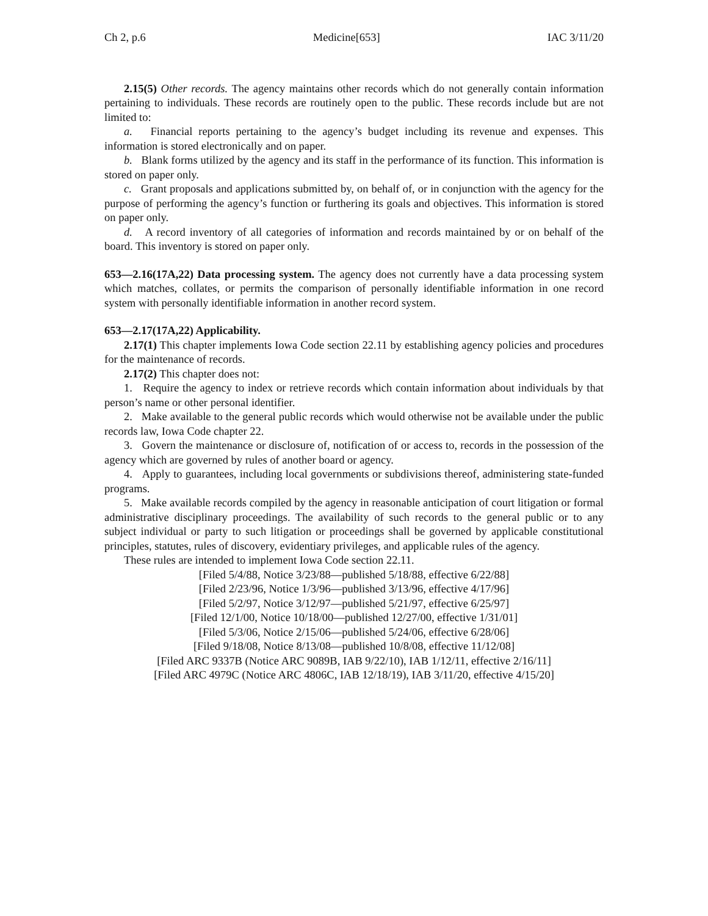Ch 2, p.6 Medicine[653] IAC 3/11/20
2.15(5) Other records. The agency maintains other records which do not generally contain information pertaining to individuals. These records are routinely open to the public. These records include but are not limited to:
a. Financial reports pertaining to the agency’s budget including its revenue and expenses. This information is stored electronically and on paper.
b. Blank forms utilized by the agency and its staff in the performance of its function. This information is stored on paper only.
c. Grant proposals and applications submitted by, on behalf of, or in conjunction with the agency for the purpose of performing the agency’s function or furthering its goals and objectives. This information is stored on paper only.
d. A record inventory of all categories of information and records maintained by or on behalf of the board. This inventory is stored on paper only.
653—2.16(17A,22) Data processing system. The agency does not currently have a data processing system which matches, collates, or permits the comparison of personally identifiable information in one record system with personally identifiable information in another record system.
653—2.17(17A,22) Applicability.
2.17(1) This chapter implements Iowa Code section 22.11 by establishing agency policies and procedures for the maintenance of records.
2.17(2) This chapter does not:
1. Require the agency to index or retrieve records which contain information about individuals by that person’s name or other personal identifier.
2. Make available to the general public records which would otherwise not be available under the public records law, Iowa Code chapter 22.
3. Govern the maintenance or disclosure of, notification of or access to, records in the possession of the agency which are governed by rules of another board or agency.
4. Apply to guarantees, including local governments or subdivisions thereof, administering state-funded programs.
5. Make available records compiled by the agency in reasonable anticipation of court litigation or formal administrative disciplinary proceedings. The availability of such records to the general public or to any subject individual or party to such litigation or proceedings shall be governed by applicable constitutional principles, statutes, rules of discovery, evidentiary privileges, and applicable rules of the agency.
These rules are intended to implement Iowa Code section 22.11.
[Filed 5/4/88, Notice 3/23/88—published 5/18/88, effective 6/22/88]
[Filed 2/23/96, Notice 1/3/96—published 3/13/96, effective 4/17/96]
[Filed 5/2/97, Notice 3/12/97—published 5/21/97, effective 6/25/97]
[Filed 12/1/00, Notice 10/18/00—published 12/27/00, effective 1/31/01]
[Filed 5/3/06, Notice 2/15/06—published 5/24/06, effective 6/28/06]
[Filed 9/18/08, Notice 8/13/08—published 10/8/08, effective 11/12/08]
[Filed ARC 9337B (Notice ARC 9089B, IAB 9/22/10), IAB 1/12/11, effective 2/16/11]
[Filed ARC 4979C (Notice ARC 4806C, IAB 12/18/19), IAB 3/11/20, effective 4/15/20]